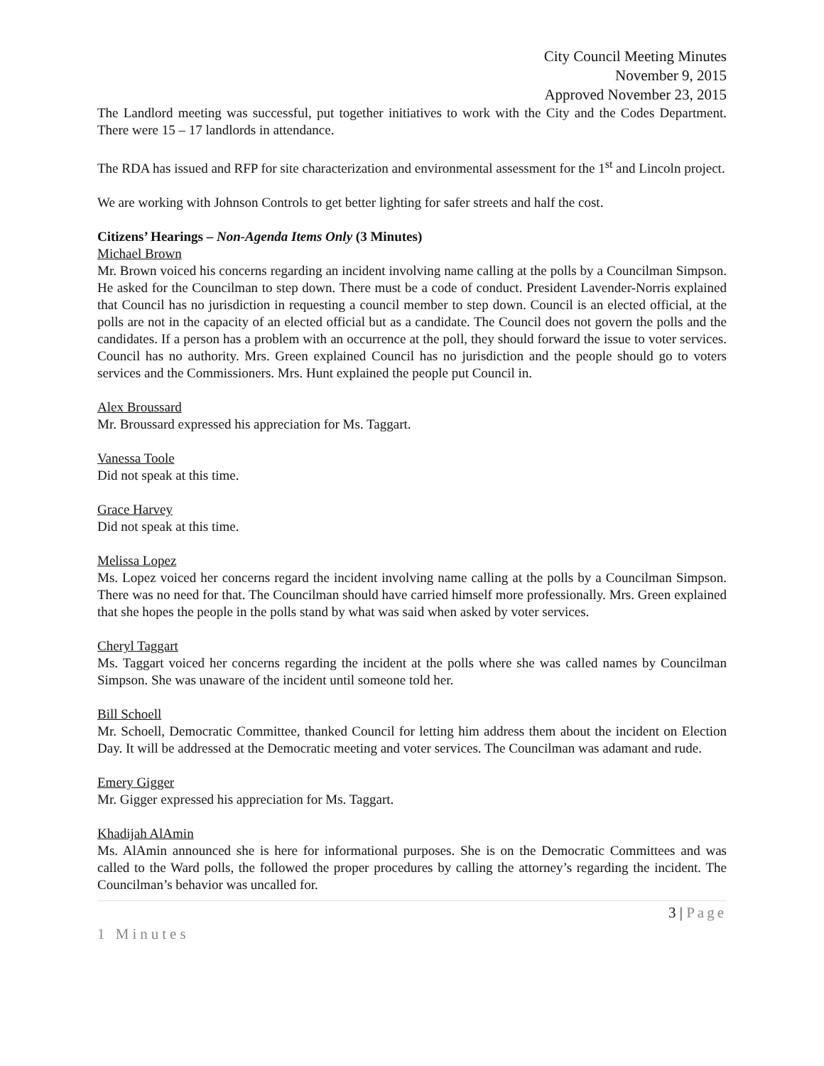City Council Meeting Minutes
November 9, 2015
Approved November 23, 2015
The Landlord meeting was successful, put together initiatives to work with the City and the Codes Department. There were 15 – 17 landlords in attendance.
The RDA has issued and RFP for site characterization and environmental assessment for the 1<sup>st</sup> and Lincoln project.
We are working with Johnson Controls to get better lighting for safer streets and half the cost.
Citizens’ Hearings – Non-Agenda Items Only (3 Minutes)
Michael Brown
Mr. Brown voiced his concerns regarding an incident involving name calling at the polls by a Councilman Simpson. He asked for the Councilman to step down. There must be a code of conduct. President Lavender-Norris explained that Council has no jurisdiction in requesting a council member to step down. Council is an elected official, at the polls are not in the capacity of an elected official but as a candidate. The Council does not govern the polls and the candidates. If a person has a problem with an occurrence at the poll, they should forward the issue to voter services. Council has no authority. Mrs. Green explained Council has no jurisdiction and the people should go to voters services and the Commissioners. Mrs. Hunt explained the people put Council in.
Alex Broussard
Mr. Broussard expressed his appreciation for Ms. Taggart.
Vanessa Toole
Did not speak at this time.
Grace Harvey
Did not speak at this time.
Melissa Lopez
Ms. Lopez voiced her concerns regard the incident involving name calling at the polls by a Councilman Simpson. There was no need for that. The Councilman should have carried himself more professionally. Mrs. Green explained that she hopes the people in the polls stand by what was said when asked by voter services.
Cheryl Taggart
Ms. Taggart voiced her concerns regarding the incident at the polls where she was called names by Councilman Simpson. She was unaware of the incident until someone told her.
Bill Schoell
Mr. Schoell, Democratic Committee, thanked Council for letting him address them about the incident on Election Day. It will be addressed at the Democratic meeting and voter services. The Councilman was adamant and rude.
Emery Gigger
Mr. Gigger expressed his appreciation for Ms. Taggart.
Khadijah AlAmin
Ms. AlAmin announced she is here for informational purposes. She is on the Democratic Committees and was called to the Ward polls, the followed the proper procedures by calling the attorney’s regarding the incident. The Councilman’s behavior was uncalled for.
3 | Page
1 Minutes